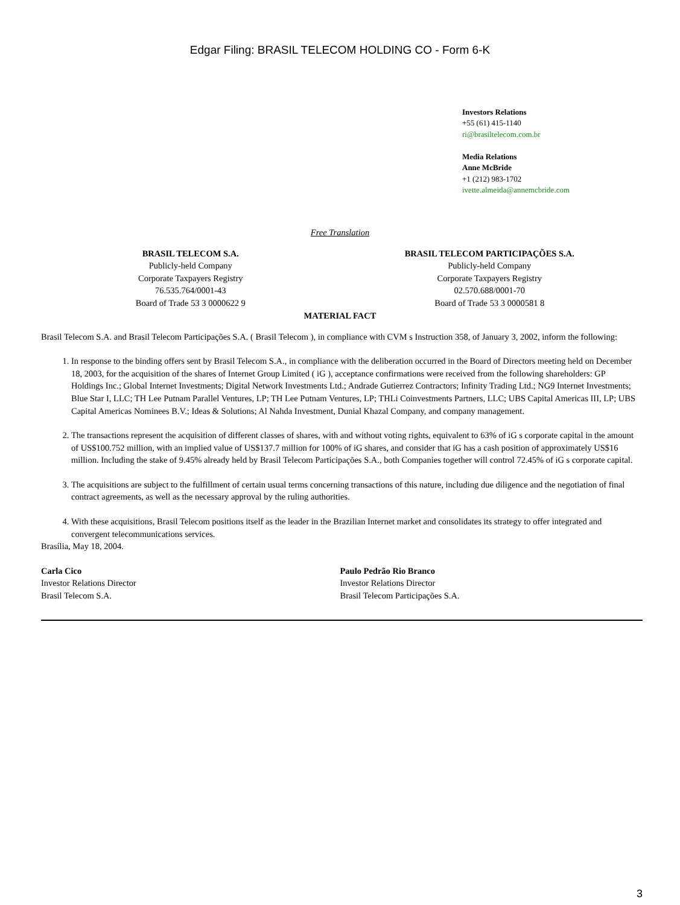Edgar Filing: BRASIL TELECOM HOLDING CO - Form 6-K
Investors Relations
+55 (61) 415-1140
ri@brasiltelecom.com.br
Media Relations
Anne McBride
+1 (212) 983-1702
ivette.almeida@annemcbride.com
Free Translation
BRASIL TELECOM S.A.
Publicly-held Company
Corporate Taxpayers Registry
76.535.764/0001-43
Board of Trade 53 3 0000622 9
BRASIL TELECOM PARTICIPAÇÕES S.A.
Publicly-held Company
Corporate Taxpayers Registry
02.570.688/0001-70
Board of Trade 53 3 0000581 8
MATERIAL FACT
Brasil Telecom S.A. and Brasil Telecom Participações S.A. ( Brasil Telecom ), in compliance with CVM s Instruction 358, of January 3, 2002, inform the following:
1. In response to the binding offers sent by Brasil Telecom S.A., in compliance with the deliberation occurred in the Board of Directors meeting held on December 18, 2003, for the acquisition of the shares of Internet Group Limited ( iG ), acceptance confirmations were received from the following shareholders: GP Holdings Inc.; Global Internet Investments; Digital Network Investments Ltd.; Andrade Gutierrez Contractors; Infinity Trading Ltd.; NG9 Internet Investments; Blue Star I, LLC; TH Lee Putnam Parallel Ventures, LP; TH Lee Putnam Ventures, LP; THLi Coinvestments Partners, LLC; UBS Capital Americas III, LP; UBS Capital Americas Nominees B.V.; Ideas & Solutions; Al Nahda Investment, Dunial Khazal Company, and company management.
2. The transactions represent the acquisition of different classes of shares, with and without voting rights, equivalent to 63% of iG s corporate capital in the amount of US$100.752 million, with an implied value of US$137.7 million for 100% of iG shares, and consider that iG has a cash position of approximately US$16 million. Including the stake of 9.45% already held by Brasil Telecom Participações S.A., both Companies together will control 72.45% of iG s corporate capital.
3. The acquisitions are subject to the fulfillment of certain usual terms concerning transactions of this nature, including due diligence and the negotiation of final contract agreements, as well as the necessary approval by the ruling authorities.
4. With these acquisitions, Brasil Telecom positions itself as the leader in the Brazilian Internet market and consolidates its strategy to offer integrated and convergent telecommunications services.
Brasília, May 18, 2004.
Carla Cico
Investor Relations Director
Brasil Telecom S.A.
Paulo Pedrão Rio Branco
Investor Relations Director
Brasil Telecom Participações S.A.
3